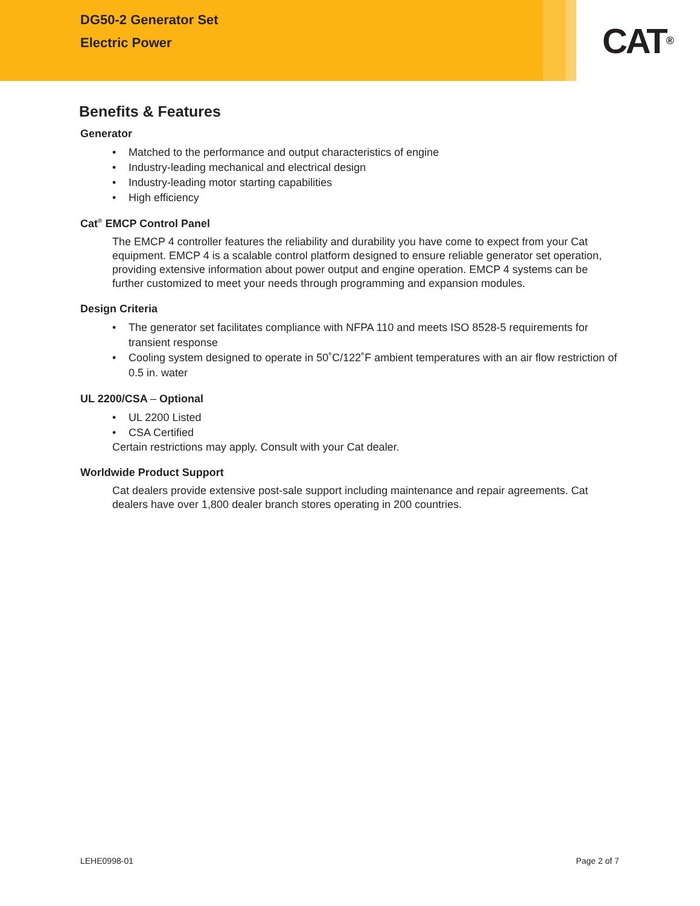DG50-2 Generator Set
Electric Power
CAT<sup>®</sup>
Benefits & Features
Generator
• Matched to the performance and output characteristics of engine
• Industry-leading mechanical and electrical design
• Industry-leading motor starting capabilities
• High efficiency
Cat<sup>®</sup> EMCP Control Panel
The EMCP 4 controller features the reliability and durability you have come to expect from your Cat equipment. EMCP 4 is a scalable control platform designed to ensure reliable generator set operation, providing extensive information about power output and engine operation. EMCP 4 systems can be further customized to meet your needs through programming and expansion modules.
Design Criteria
• The generator set facilitates compliance with NFPA 110 and meets ISO 8528-5 requirements for transient response
• Cooling system designed to operate in 50˚C/122˚F ambient temperatures with an air flow restriction of 0.5 in. water
UL 2200/CSA – Optional
• UL 2200 Listed
• CSA Certified
Certain restrictions may apply. Consult with your Cat dealer.
Worldwide Product Support
Cat dealers provide extensive post-sale support including maintenance and repair agreements. Cat dealers have over 1,800 dealer branch stores operating in 200 countries.
LEHE0998-01 Page 2 of 7